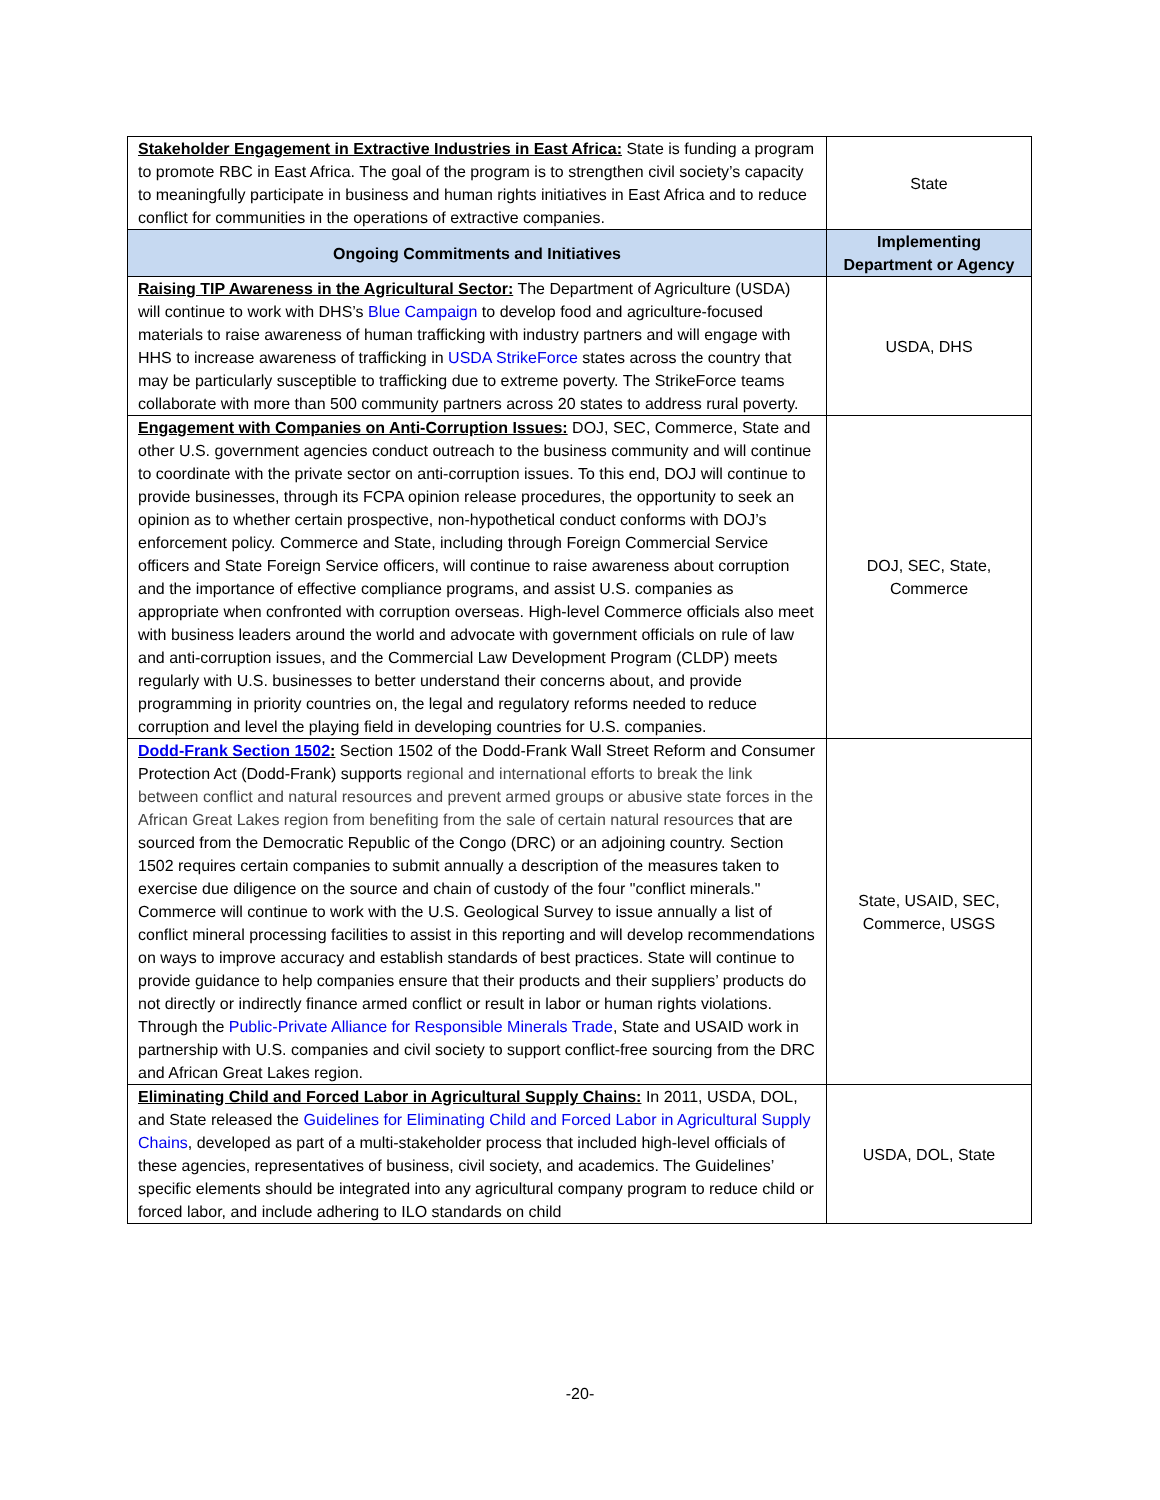| Stakeholder Engagement in Extractive Industries in East Africa: State is funding a program to promote RBC in East Africa. The goal of the program is to strengthen civil society’s capacity to meaningfully participate in business and human rights initiatives in East Africa and to reduce conflict for communities in the operations of extractive companies. | State |
| Ongoing Commitments and Initiatives | Implementing Department or Agency |
| Raising TIP Awareness in the Agricultural Sector: The Department of Agriculture (USDA) will continue to work with DHS’s Blue Campaign to develop food and agriculture-focused materials to raise awareness of human trafficking with industry partners and will engage with HHS to increase awareness of trafficking in USDA StrikeForce states across the country that may be particularly susceptible to trafficking due to extreme poverty. The StrikeForce teams collaborate with more than 500 community partners across 20 states to address rural poverty. | USDA, DHS |
| Engagement with Companies on Anti-Corruption Issues: DOJ, SEC, Commerce, State and other U.S. government agencies conduct outreach to the business community and will continue to coordinate with the private sector on anti-corruption issues. To this end, DOJ will continue to provide businesses, through its FCPA opinion release procedures, the opportunity to seek an opinion as to whether certain prospective, non-hypothetical conduct conforms with DOJ’s enforcement policy. Commerce and State, including through Foreign Commercial Service officers and State Foreign Service officers, will continue to raise awareness about corruption and the importance of effective compliance programs, and assist U.S. companies as appropriate when confronted with corruption overseas. High-level Commerce officials also meet with business leaders around the world and advocate with government officials on rule of law and anti-corruption issues, and the Commercial Law Development Program (CLDP) meets regularly with U.S. businesses to better understand their concerns about, and provide programming in priority countries on, the legal and regulatory reforms needed to reduce corruption and level the playing field in developing countries for U.S. companies. | DOJ, SEC, State, Commerce |
| Dodd-Frank Section 1502 : Section 1502 of the Dodd-Frank Wall Street Reform and Consumer Protection Act (Dodd-Frank) supports regional and international efforts to break the link between conflict and natural resources and prevent armed groups or abusive state forces in the African Great Lakes region from benefiting from the sale of certain natural resources that are sourced from the Democratic Republic of the Congo (DRC) or an adjoining country. Section 1502 requires certain companies to submit annually a description of the measures taken to exercise due diligence on the source and chain of custody of the four "conflict minerals." Commerce will continue to work with the U.S. Geological Survey to issue annually a list of conflict mineral processing facilities to assist in this reporting and will develop recommendations on ways to improve accuracy and establish standards of best practices. State will continue to provide guidance to help companies ensure that their products and their suppliers’ products do not directly or indirectly finance armed conflict or result in labor or human rights violations. Through the Public-Private Alliance for Responsible Minerals Trade , State and USAID work in partnership with U.S. companies and civil society to support conflict-free sourcing from the DRC and African Great Lakes region. | State, USAID, SEC, Commerce, USGS |
| Eliminating Child and Forced Labor in Agricultural Supply Chains: In 2011, USDA, DOL, and State released the Guidelines for Eliminating Child and Forced Labor in Agricultural Supply Chains , developed as part of a multi-stakeholder process that included high-level officials of these agencies, representatives of business, civil society, and academics. The Guidelines’ specific elements should be integrated into any agricultural company program to reduce child or forced labor, and include adhering to ILO standards on child | USDA, DOL, State |
-20-